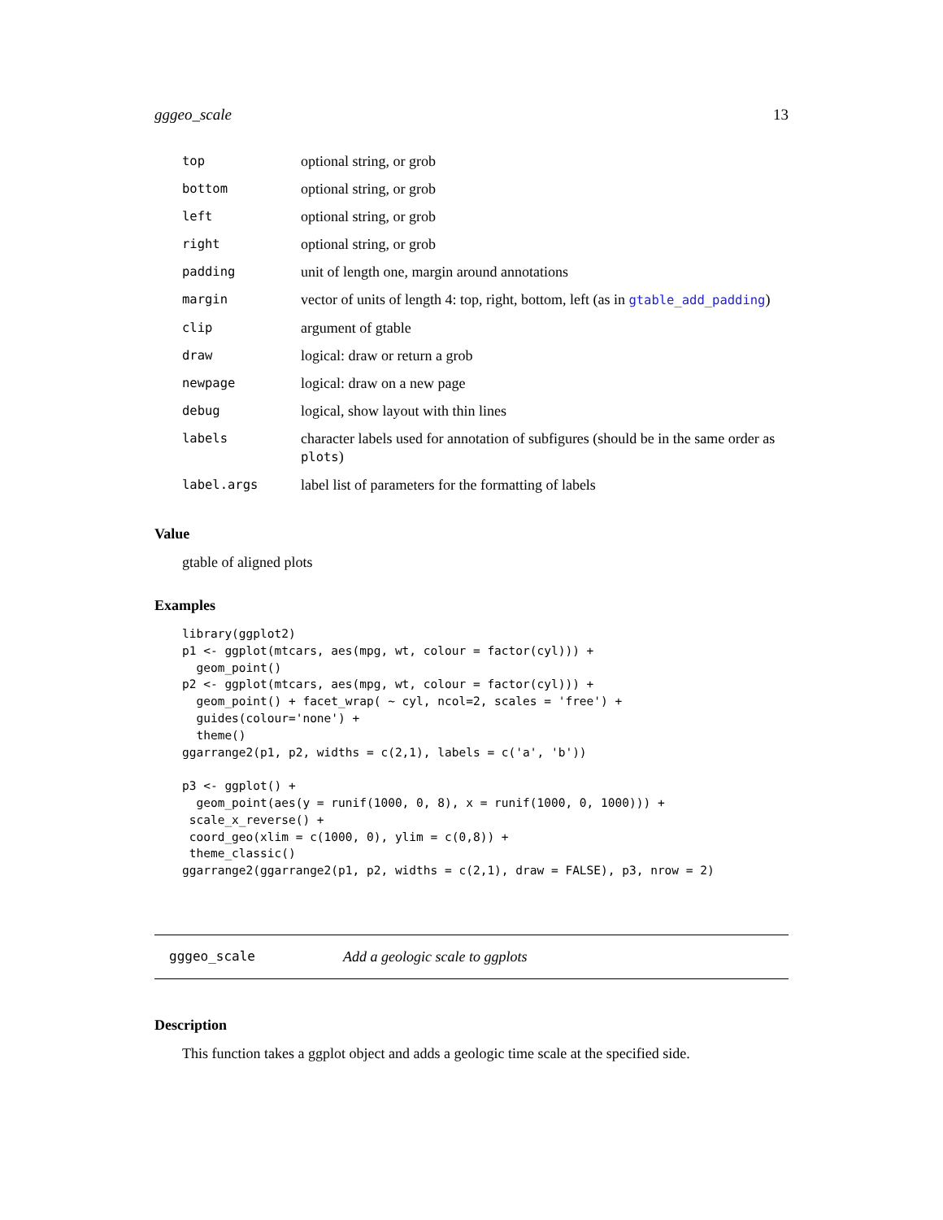gggeo_scale 13
| top | optional string, or grob |
| bottom | optional string, or grob |
| left | optional string, or grob |
| right | optional string, or grob |
| padding | unit of length one, margin around annotations |
| margin | vector of units of length 4: top, right, bottom, left (as in gtable_add_padding ) |
| clip | argument of gtable |
| draw | logical: draw or return a grob |
| newpage | logical: draw on a new page |
| debug | logical, show layout with thin lines |
| labels | character labels used for annotation of subfigures (should be in the same order as plots ) |
| label.args | label list of parameters for the formatting of labels |
Value
gtable of aligned plots
Examples
library(ggplot2)
p1 <- ggplot(mtcars, aes(mpg, wt, colour = factor(cyl))) +
  geom_point()
p2 <- ggplot(mtcars, aes(mpg, wt, colour = factor(cyl))) +
  geom_point() + facet_wrap( ~ cyl, ncol=2, scales = 'free') +
  guides(colour='none') +
  theme()
ggarrange2(p1, p2, widths = c(2,1), labels = c('a', 'b'))

p3 <- ggplot() +
  geom_point(aes(y = runif(1000, 0, 8), x = runif(1000, 0, 1000))) +
 scale_x_reverse() +
 coord_geo(xlim = c(1000, 0), ylim = c(0,8)) +
 theme_classic()
ggarrange2(ggarrange2(p1, p2, widths = c(2,1), draw = FALSE), p3, nrow = 2)
gggeo_scale Add a geologic scale to ggplots
Description
This function takes a ggplot object and adds a geologic time scale at the specified side.